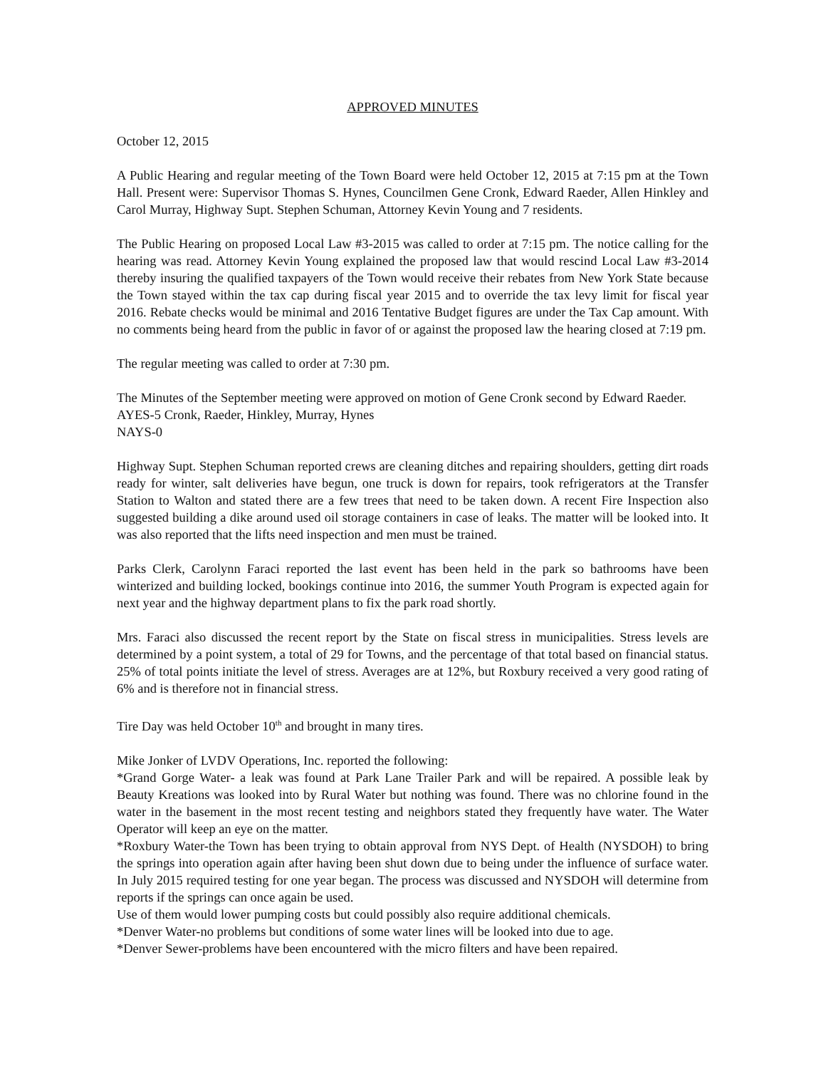APPROVED MINUTES
October 12, 2015
A Public Hearing and regular meeting of the Town Board were held October 12, 2015 at 7:15 pm at the Town Hall. Present were: Supervisor Thomas S. Hynes, Councilmen Gene Cronk, Edward Raeder, Allen Hinkley and Carol Murray, Highway Supt. Stephen Schuman, Attorney Kevin Young and 7 residents.
The Public Hearing on proposed Local Law #3-2015 was called to order at 7:15 pm. The notice calling for the hearing was read. Attorney Kevin Young explained the proposed law that would rescind Local Law #3-2014 thereby insuring the qualified taxpayers of the Town would receive their rebates from New York State because the Town stayed within the tax cap during fiscal year 2015 and to override the tax levy limit for fiscal year 2016. Rebate checks would be minimal and 2016 Tentative Budget figures are under the Tax Cap amount. With no comments being heard from the public in favor of or against the proposed law the hearing closed at 7:19 pm.
The regular meeting was called to order at 7:30 pm.
The Minutes of the September meeting were approved on motion of Gene Cronk second by Edward Raeder.
AYES-5 Cronk, Raeder, Hinkley, Murray, Hynes
NAYS-0
Highway Supt. Stephen Schuman reported crews are cleaning ditches and repairing shoulders, getting dirt roads ready for winter, salt deliveries have begun, one truck is down for repairs, took refrigerators at the Transfer Station to Walton and stated there are a few trees that need to be taken down. A recent Fire Inspection also suggested building a dike around used oil storage containers in case of leaks. The matter will be looked into. It was also reported that the lifts need inspection and men must be trained.
Parks Clerk, Carolynn Faraci reported the last event has been held in the park so bathrooms have been winterized and building locked, bookings continue into 2016, the summer Youth Program is expected again for next year and the highway department plans to fix the park road shortly.
Mrs. Faraci also discussed the recent report by the State on fiscal stress in municipalities. Stress levels are determined by a point system, a total of 29 for Towns, and the percentage of that total based on financial status. 25% of total points initiate the level of stress. Averages are at 12%, but Roxbury received a very good rating of 6% and is therefore not in financial stress.
Tire Day was held October 10<sup>th</sup> and brought in many tires.
Mike Jonker of LVDV Operations, Inc. reported the following:
*Grand Gorge Water- a leak was found at Park Lane Trailer Park and will be repaired. A possible leak by Beauty Kreations was looked into by Rural Water but nothing was found. There was no chlorine found in the water in the basement in the most recent testing and neighbors stated they frequently have water. The Water Operator will keep an eye on the matter.
*Roxbury Water-the Town has been trying to obtain approval from NYS Dept. of Health (NYSDOH) to bring the springs into operation again after having been shut down due to being under the influence of surface water. In July 2015 required testing for one year began. The process was discussed and NYSDOH will determine from reports if the springs can once again be used.
Use of them would lower pumping costs but could possibly also require additional chemicals.
*Denver Water-no problems but conditions of some water lines will be looked into due to age.
*Denver Sewer-problems have been encountered with the micro filters and have been repaired.